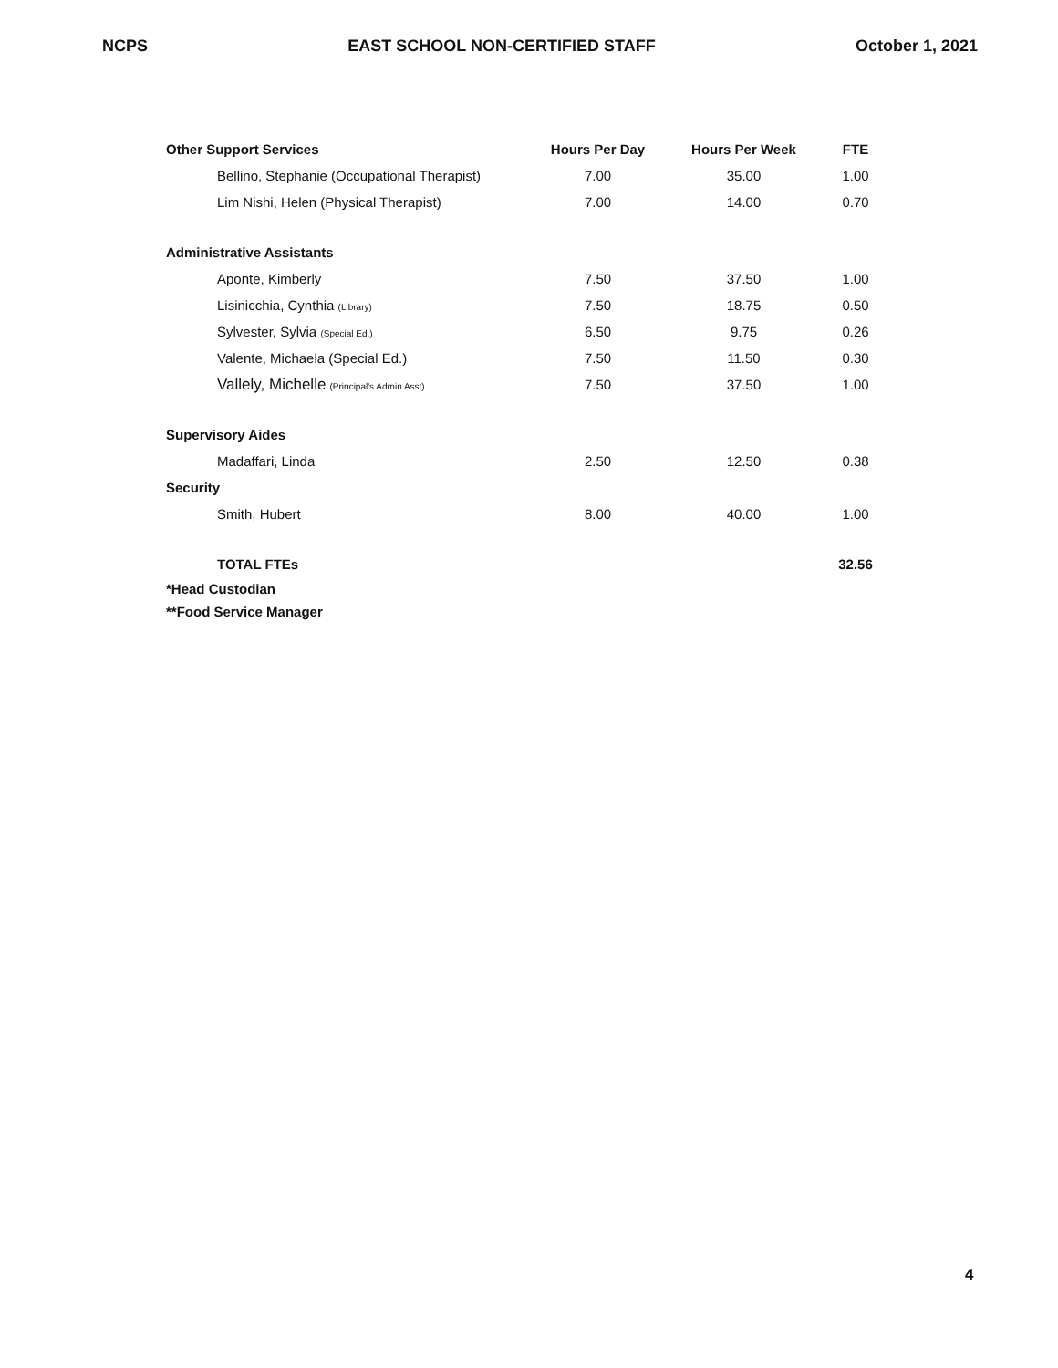NCPS EAST SCHOOL NON-CERTIFIED STAFF October 1, 2021
| Other Support Services | Hours Per Day | Hours Per Week | FTE |
| --- | --- | --- | --- |
| Bellino, Stephanie (Occupational Therapist) | 7.00 | 35.00 | 1.00 |
| Lim Nishi, Helen (Physical Therapist) | 7.00 | 14.00 | 0.70 |
| Administrative Assistants | | | |
| Aponte, Kimberly | 7.50 | 37.50 | 1.00 |
| Lisinicchia, Cynthia (Library) | 7.50 | 18.75 | 0.50 |
| Sylvester, Sylvia (Special Ed.) | 6.50 | 9.75 | 0.26 |
| Valente, Michaela (Special Ed.) | 7.50 | 11.50 | 0.30 |
| Vallely, Michelle (Principal's Admin Asst) | 7.50 | 37.50 | 1.00 |
| Supervisory Aides | | | |
| Madaffari, Linda | 2.50 | 12.50 | 0.38 |
| Security | | | |
| Smith, Hubert | 8.00 | 40.00 | 1.00 |
| TOTAL FTEs | | | 32.56 |
| *Head Custodian | | | |
| **Food Service Manager | | | |
4